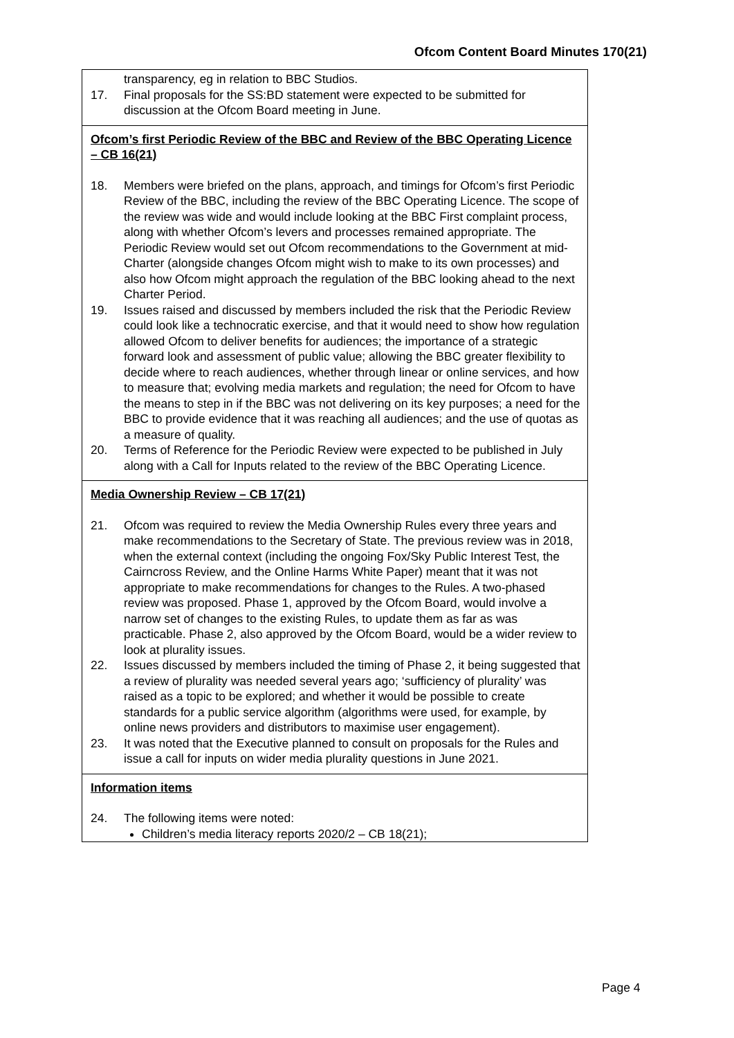Ofcom Content Board Minutes 170(21)
transparency, eg in relation to BBC Studios.
17. Final proposals for the SS:BD statement were expected to be submitted for discussion at the Ofcom Board meeting in June.
Ofcom’s first Periodic Review of the BBC and Review of the BBC Operating Licence – CB 16(21)
18. Members were briefed on the plans, approach, and timings for Ofcom’s first Periodic Review of the BBC, including the review of the BBC Operating Licence. The scope of the review was wide and would include looking at the BBC First complaint process, along with whether Ofcom’s levers and processes remained appropriate. The Periodic Review would set out Ofcom recommendations to the Government at mid-Charter (alongside changes Ofcom might wish to make to its own processes) and also how Ofcom might approach the regulation of the BBC looking ahead to the next Charter Period.
19. Issues raised and discussed by members included the risk that the Periodic Review could look like a technocratic exercise, and that it would need to show how regulation allowed Ofcom to deliver benefits for audiences; the importance of a strategic forward look and assessment of public value; allowing the BBC greater flexibility to decide where to reach audiences, whether through linear or online services, and how to measure that; evolving media markets and regulation; the need for Ofcom to have the means to step in if the BBC was not delivering on its key purposes; a need for the BBC to provide evidence that it was reaching all audiences; and the use of quotas as a measure of quality.
20. Terms of Reference for the Periodic Review were expected to be published in July along with a Call for Inputs related to the review of the BBC Operating Licence.
Media Ownership Review – CB 17(21)
21. Ofcom was required to review the Media Ownership Rules every three years and make recommendations to the Secretary of State. The previous review was in 2018, when the external context (including the ongoing Fox/Sky Public Interest Test, the Cairncross Review, and the Online Harms White Paper) meant that it was not appropriate to make recommendations for changes to the Rules. A two-phased review was proposed. Phase 1, approved by the Ofcom Board, would involve a narrow set of changes to the existing Rules, to update them as far as was practicable. Phase 2, also approved by the Ofcom Board, would be a wider review to look at plurality issues.
22. Issues discussed by members included the timing of Phase 2, it being suggested that a review of plurality was needed several years ago; ‘sufficiency of plurality’ was raised as a topic to be explored; and whether it would be possible to create standards for a public service algorithm (algorithms were used, for example, by online news providers and distributors to maximise user engagement).
23. It was noted that the Executive planned to consult on proposals for the Rules and issue a call for inputs on wider media plurality questions in June 2021.
Information items
24. The following items were noted:
Children’s media literacy reports 2020/2 – CB 18(21);
Page 4